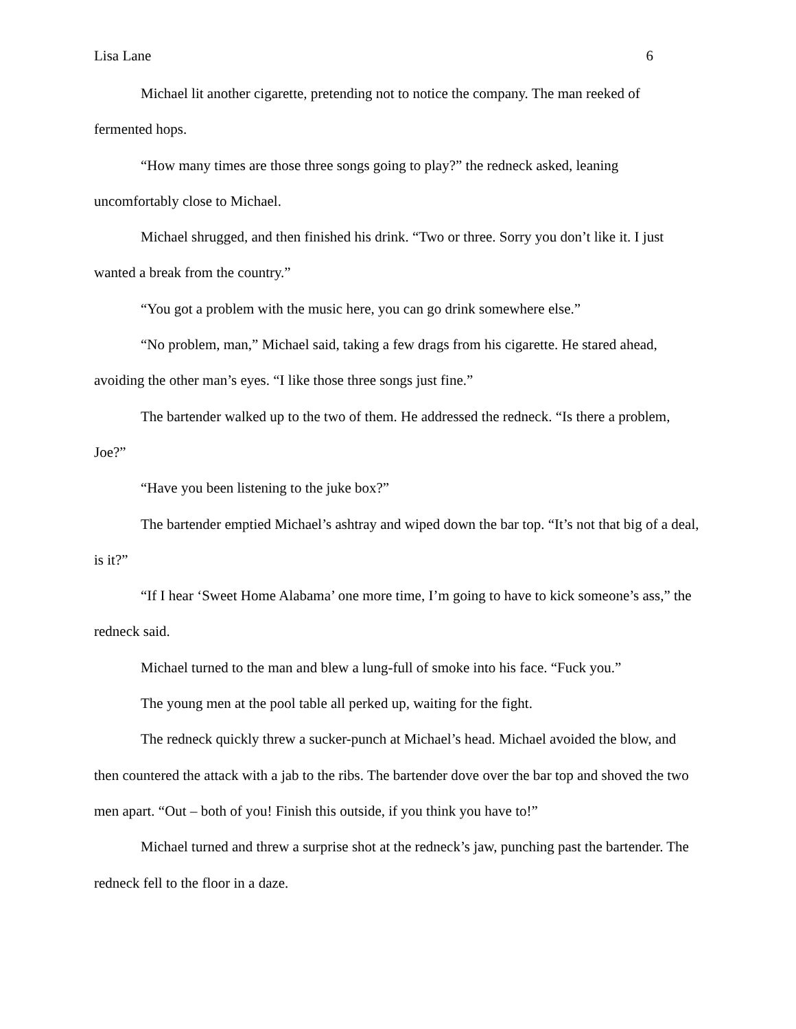Lisa Lane 6
Michael lit another cigarette, pretending not to notice the company. The man reeked of fermented hops.
“How many times are those three songs going to play?” the redneck asked, leaning uncomfortably close to Michael.
Michael shrugged, and then finished his drink. “Two or three. Sorry you don’t like it. I just wanted a break from the country.”
“You got a problem with the music here, you can go drink somewhere else.”
“No problem, man,” Michael said, taking a few drags from his cigarette. He stared ahead, avoiding the other man’s eyes. “I like those three songs just fine.”
The bartender walked up to the two of them. He addressed the redneck. “Is there a problem, Joe?”
“Have you been listening to the juke box?”
The bartender emptied Michael’s ashtray and wiped down the bar top. “It’s not that big of a deal, is it?”
“If I hear ‘Sweet Home Alabama’ one more time, I’m going to have to kick someone’s ass,” the redneck said.
Michael turned to the man and blew a lung-full of smoke into his face. “Fuck you.”
The young men at the pool table all perked up, waiting for the fight.
The redneck quickly threw a sucker-punch at Michael’s head. Michael avoided the blow, and then countered the attack with a jab to the ribs. The bartender dove over the bar top and shoved the two men apart. “Out – both of you! Finish this outside, if you think you have to!”
Michael turned and threw a surprise shot at the redneck’s jaw, punching past the bartender. The redneck fell to the floor in a daze.